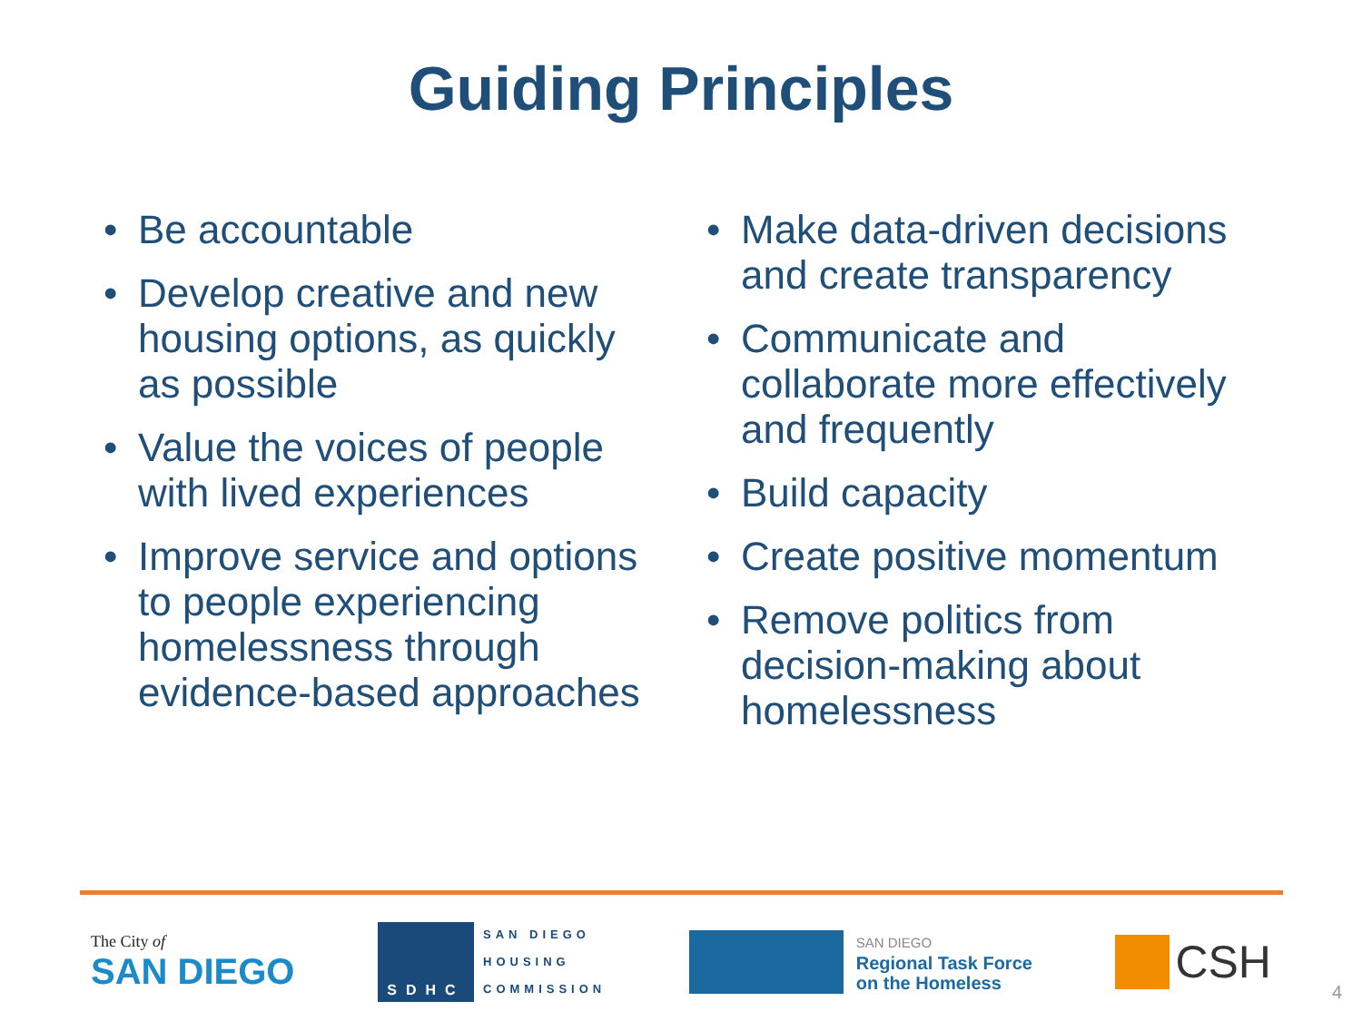Guiding Principles
• Be accountable
• Develop creative and new housing options, as quickly as possible
• Value the voices of people with lived experiences
• Improve service and options to people experiencing homelessness through evidence-based approaches
• Make data-driven decisions and create transparency
• Communicate and collaborate more effectively and frequently
• Build capacity
• Create positive momentum
• Remove politics from decision-making about homelessness
The City of
SAN DIEGO
SDHC
SAN DIEGO
HOUSING
COMMISSION
SAN DIEGO
Regional Task Force
on the Homeless
CSH
4